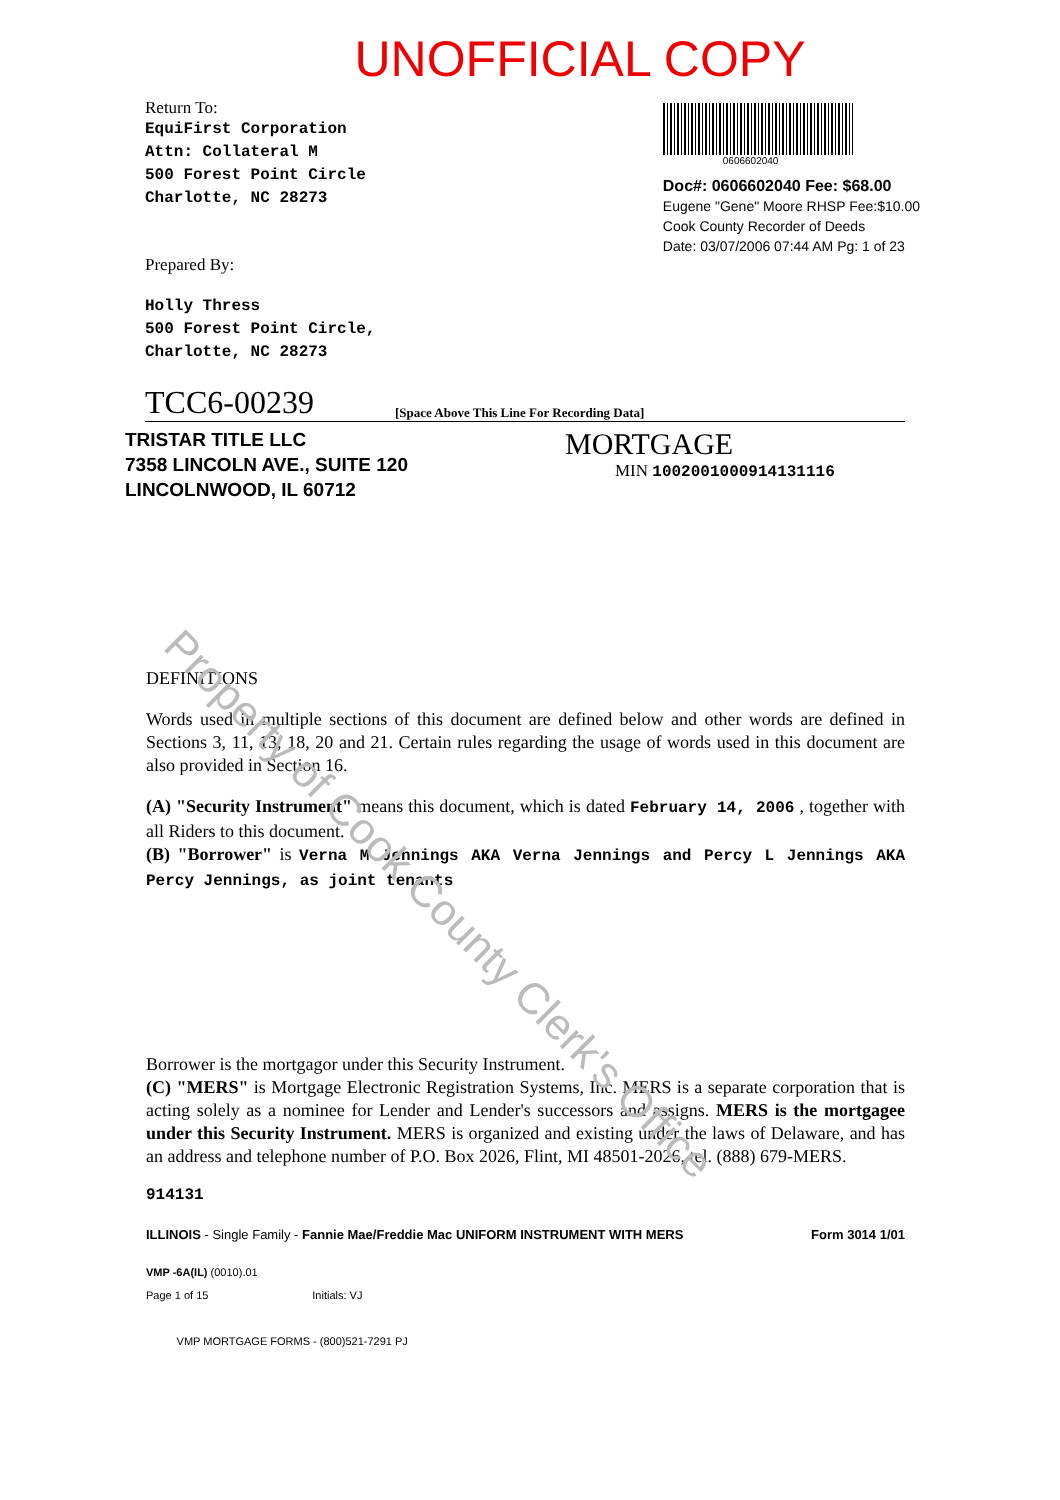UNOFFICIAL COPY
Return To:
EquiFirst Corporation
Attn: Collateral M
500 Forest Point Circle
Charlotte, NC 28273
Prepared By:
Holly Thress
500 Forest Point Circle,
Charlotte, NC 28273
0606602040
Doc#: 0606602040 Fee: $68.00
Eugene "Gene" Moore RHSP Fee:$10.00
Cook County Recorder of Deeds
Date: 03/07/2006 07:44 AM Pg: 1 of 23
TCC6-00239
[Space Above This Line For Recording Data]
TRISTAR TITLE LLC
7358 LINCOLN AVE., SUITE 120
LINCOLNWOOD, IL 60712
MORTGAGE
MIN 1002001000914131116
DEFINITIONS
Words used in multiple sections of this document are defined below and other words are defined in Sections 3, 11, 13, 18, 20 and 21. Certain rules regarding the usage of words used in this document are also provided in Section 16.
(A) "Security Instrument" means this document, which is dated February 14, 2006 , together with all Riders to this document.
(B) "Borrower" is Verna M Jennings AKA Verna Jennings and Percy L Jennings AKA Percy Jennings, as joint tenants
Borrower is the mortgagor under this Security Instrument.
(C) "MERS" is Mortgage Electronic Registration Systems, Inc. MERS is a separate corporation that is acting solely as a nominee for Lender and Lender's successors and assigns. MERS is the mortgagee under this Security Instrument. MERS is organized and existing under the laws of Delaware, and has an address and telephone number of P.O. Box 2026, Flint, MI 48501-2026, tel. (888) 679-MERS.
914131
ILLINOIS - Single Family - Fannie Mae/Freddie Mac UNIFORM INSTRUMENT WITH MERS Form 3014 1/01
VMP -6A(IL) (0010).01
Page 1 of 15 Initials: VJ
VMP MORTGAGE FORMS - (800)521-7291 PJ
Property of Cook County Clerk's Office